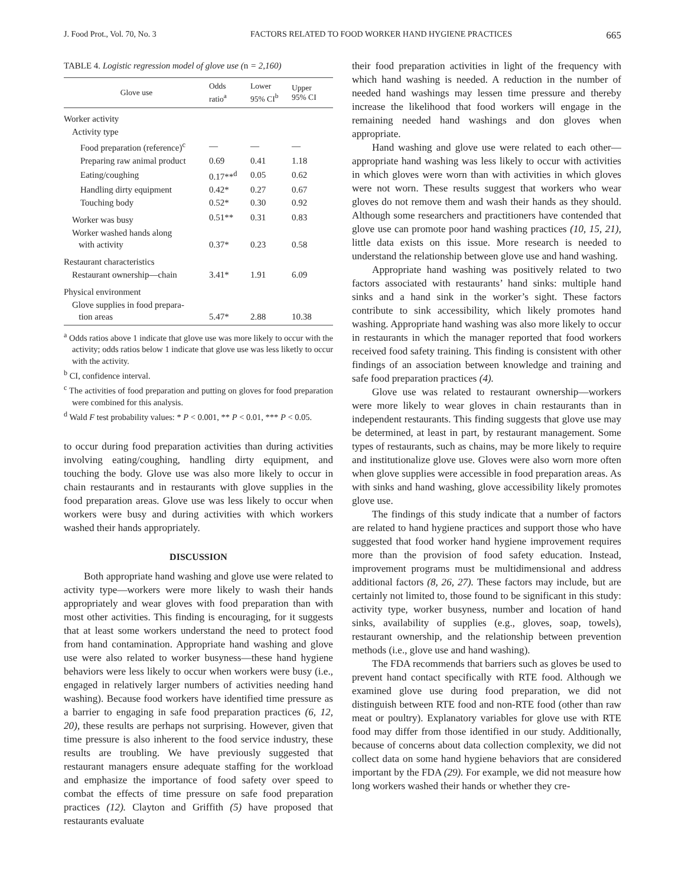J. Food Prot., Vol. 70, No. 3 FACTORS RELATED TO FOOD WORKER HAND HYGIENE PRACTICES 665
TABLE 4. Logistic regression model of glove use (n = 2,160)
| Glove use | Odds ratio<sup>a</sup> | Lower 95% CI<sup>b</sup> | Upper 95% CI |
| --- | --- | --- | --- |
| Worker activity | | | |
| Activity type | | | |
| Food preparation (reference)<sup>c</sup> | — | — | — |
| Preparing raw animal product | 0.69 | 0.41 | 1.18 |
| Eating/coughing | 0.17**<sup>d</sup> | 0.05 | 0.62 |
| Handling dirty equipment | 0.42* | 0.27 | 0.67 |
| Touching body | 0.52* | 0.30 | 0.92 |
| Worker was busy | 0.51** | 0.31 | 0.83 |
| Worker washed hands along with activity | 0.37* | 0.23 | 0.58 |
| Restaurant characteristics | | | |
| Restaurant ownership—chain | 3.41* | 1.91 | 6.09 |
| Physical environment | | | |
| Glove supplies in food prepara- tion areas | 5.47* | 2.88 | 10.38 |
<sup>a</sup> Odds ratios above 1 indicate that glove use was more likely to occur with the activity; odds ratios below 1 indicate that glove use was less liketly to occur with the activity.
<sup>b</sup> CI, confidence interval.
<sup>c</sup> The activities of food preparation and putting on gloves for food preparation were combined for this analysis.
<sup>d</sup> Wald F test probability values: * P < 0.001, ** P < 0.01, *** P < 0.05.
to occur during food preparation activities than during activities involving eating/coughing, handling dirty equipment, and touching the body. Glove use was also more likely to occur in chain restaurants and in restaurants with glove supplies in the food preparation areas. Glove use was less likely to occur when workers were busy and during activities with which workers washed their hands appropriately.
DISCUSSION
Both appropriate hand washing and glove use were related to activity type—workers were more likely to wash their hands appropriately and wear gloves with food preparation than with most other activities. This finding is encouraging, for it suggests that at least some workers understand the need to protect food from hand contamination. Appropriate hand washing and glove use were also related to worker busyness—these hand hygiene behaviors were less likely to occur when workers were busy (i.e., engaged in relatively larger numbers of activities needing hand washing). Because food workers have identified time pressure as a barrier to engaging in safe food preparation practices (6, 12, 20), these results are perhaps not surprising. However, given that time pressure is also inherent to the food service industry, these results are troubling. We have previously suggested that restaurant managers ensure adequate staffing for the workload and emphasize the importance of food safety over speed to combat the effects of time pressure on safe food preparation practices (12). Clayton and Griffith (5) have proposed that restaurants evaluate
their food preparation activities in light of the frequency with which hand washing is needed. A reduction in the number of needed hand washings may lessen time pressure and thereby increase the likelihood that food workers will engage in the remaining needed hand washings and don gloves when appropriate.
Hand washing and glove use were related to each other—appropriate hand washing was less likely to occur with activities in which gloves were worn than with activities in which gloves were not worn. These results suggest that workers who wear gloves do not remove them and wash their hands as they should. Although some researchers and practitioners have contended that glove use can promote poor hand washing practices (10, 15, 21), little data exists on this issue. More research is needed to understand the relationship between glove use and hand washing.
Appropriate hand washing was positively related to two factors associated with restaurants’ hand sinks: multiple hand sinks and a hand sink in the worker’s sight. These factors contribute to sink accessibility, which likely promotes hand washing. Appropriate hand washing was also more likely to occur in restaurants in which the manager reported that food workers received food safety training. This finding is consistent with other findings of an association between knowledge and training and safe food preparation practices (4).
Glove use was related to restaurant ownership—workers were more likely to wear gloves in chain restaurants than in independent restaurants. This finding suggests that glove use may be determined, at least in part, by restaurant management. Some types of restaurants, such as chains, may be more likely to require and institutionalize glove use. Gloves were also worn more often when glove supplies were accessible in food preparation areas. As with sinks and hand washing, glove accessibility likely promotes glove use.
The findings of this study indicate that a number of factors are related to hand hygiene practices and support those who have suggested that food worker hand hygiene improvement requires more than the provision of food safety education. Instead, improvement programs must be multidimensional and address additional factors (8, 26, 27). These factors may include, but are certainly not limited to, those found to be significant in this study: activity type, worker busyness, number and location of hand sinks, availability of supplies (e.g., gloves, soap, towels), restaurant ownership, and the relationship between prevention methods (i.e., glove use and hand washing).
The FDA recommends that barriers such as gloves be used to prevent hand contact specifically with RTE food. Although we examined glove use during food preparation, we did not distinguish between RTE food and non-RTE food (other than raw meat or poultry). Explanatory variables for glove use with RTE food may differ from those identified in our study. Additionally, because of concerns about data collection complexity, we did not collect data on some hand hygiene behaviors that are considered important by the FDA (29). For example, we did not measure how long workers washed their hands or whether they cre-